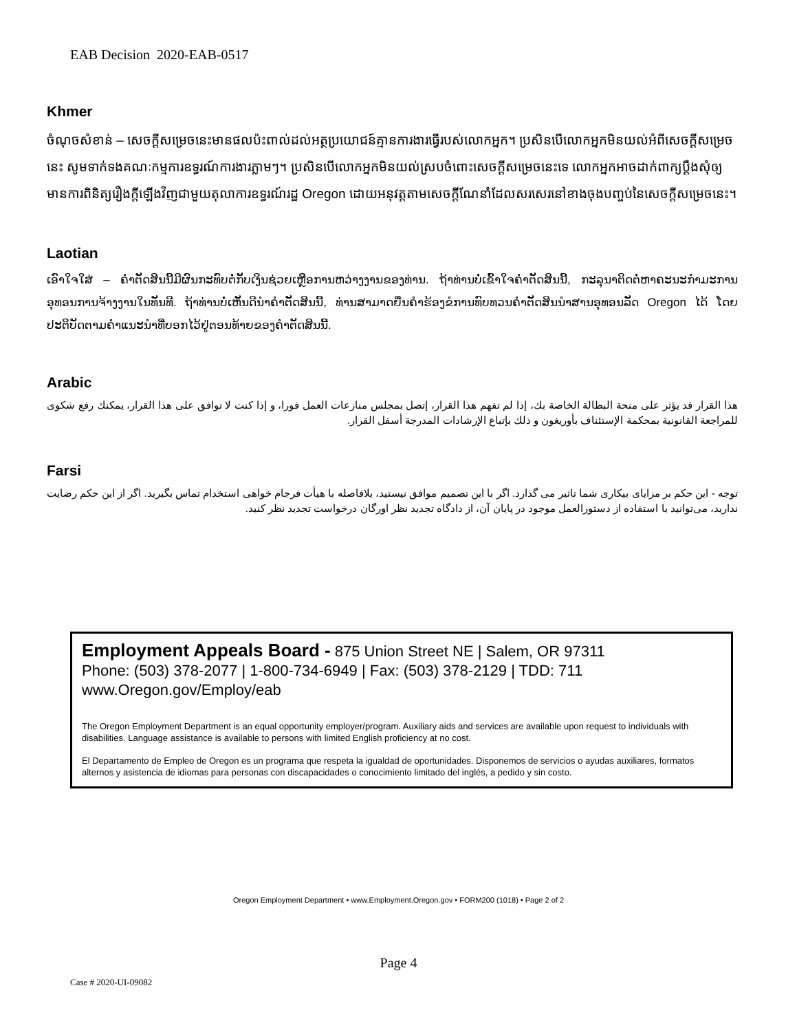EAB Decision 2020-EAB-0517
Khmer
ចំណុចសំខាន់ – សេចក្តីសម្រេចនេះមានផលប៉ះពាល់ដល់អត្ថប្រយោជន៍គ្មានការងារធ្វើរបស់លោកអ្នក។ ប្រសិនបើលោកអ្នកមិនយល់អំពីសេចក្តីសម្រេចនេះ សូមទាក់ទងគណៈកម្មការឧទ្ធរណ៍ការងារភ្លាមៗ។ ប្រសិនបើលោកអ្នកមិនយល់ស្របចំពោះសេចក្តីសម្រេចនេះទេ លោកអ្នកអាចដាក់ពាក្យប្តឹងសុំឲ្យមានការពិនិត្យរឿងក្តីឡើងវិញជាមួយតុលាការឧទ្ធរណ៍រដ្ឋ Oregon ដោយអនុវត្តតាមសេចក្តីណែនាំដែលសរសេរនៅខាងចុងបញ្ចប់នៃសេចក្តីសម្រេចនេះ។
Laotian
ເອົາໃຈໃສ່ – ຄຳຕັດສິນນີ້ມີຜົນກະທົບຕໍ່ກັບເງິນຊ່ວຍເຫຼືອການຫວ່າງງານຂອງທ່ານ. ຖ້າທ່ານບໍ່ເຂົ້າໃຈຄຳຕັດສິນນີ້, ກະລຸນາຕິດຕໍ່ຫາຄະນະກຳມະການອຸທອນການຈ້າງງານໃນທັນທີ. ຖ້າທ່ານບໍ່ເຫັນດີນຳຄຳຕັດສິນນີ້, ທ່ານສາມາດຍື່ນຄຳຮ້ອງຂໍການທົບທວນຄຳຕັດສິນນຳສານອຸທອນລັດ Oregon ໄດ້ ໂດຍປະຕິບັດຕາມຄຳແນະນຳທີ່ບອກໄວ້ຢູ່ຕອນທ້າຍຂອງຄຳຕັດສິນນີ້.
Arabic
هذا القرار قد يؤثر على منحة البطالة الخاصة بك، إذا لم تفهم هذا القرار، إتصل بمجلس منازعات العمل فورا، و إذا كنت لا توافق على هذا القرار، يمكنك رفع شكوى للمراجعة القانونية بمحكمة الإستئناف بأوريغون و ذلك بإتباع الإرشادات المدرجة أسفل القرار.
Farsi
توجه - این حکم بر مزایای بیکاری شما تاثیر می گذارد. اگر با این تصمیم موافق نیستید، بلافاصله با هیأت فرجام خواهی استخدام تماس بگیرید. اگر از این حکم رضایت ندارید، می‌توانید با استفاده از دستورالعمل موجود در پایان آن، از دادگاه تجدید نظر اورگان درخواست تجدید نظر کنید.
Employment Appeals Board - 875 Union Street NE | Salem, OR 97311
Phone: (503) 378-2077 | 1-800-734-6949 | Fax: (503) 378-2129 | TDD: 711
www.Oregon.gov/Employ/eab
The Oregon Employment Department is an equal opportunity employer/program. Auxiliary aids and services are available upon request to individuals with disabilities. Language assistance is available to persons with limited English proficiency at no cost.
El Departamento de Empleo de Oregon es un programa que respeta la igualdad de oportunidades. Disponemos de servicios o ayudas auxiliares, formatos alternos y asistencia de idiomas para personas con discapacidades o conocimiento limitado del inglés, a pedido y sin costo.
Oregon Employment Department • www.Employment.Oregon.gov • FORM200 (1018) • Page 2 of 2
Page 4
Case # 2020-UI-09082